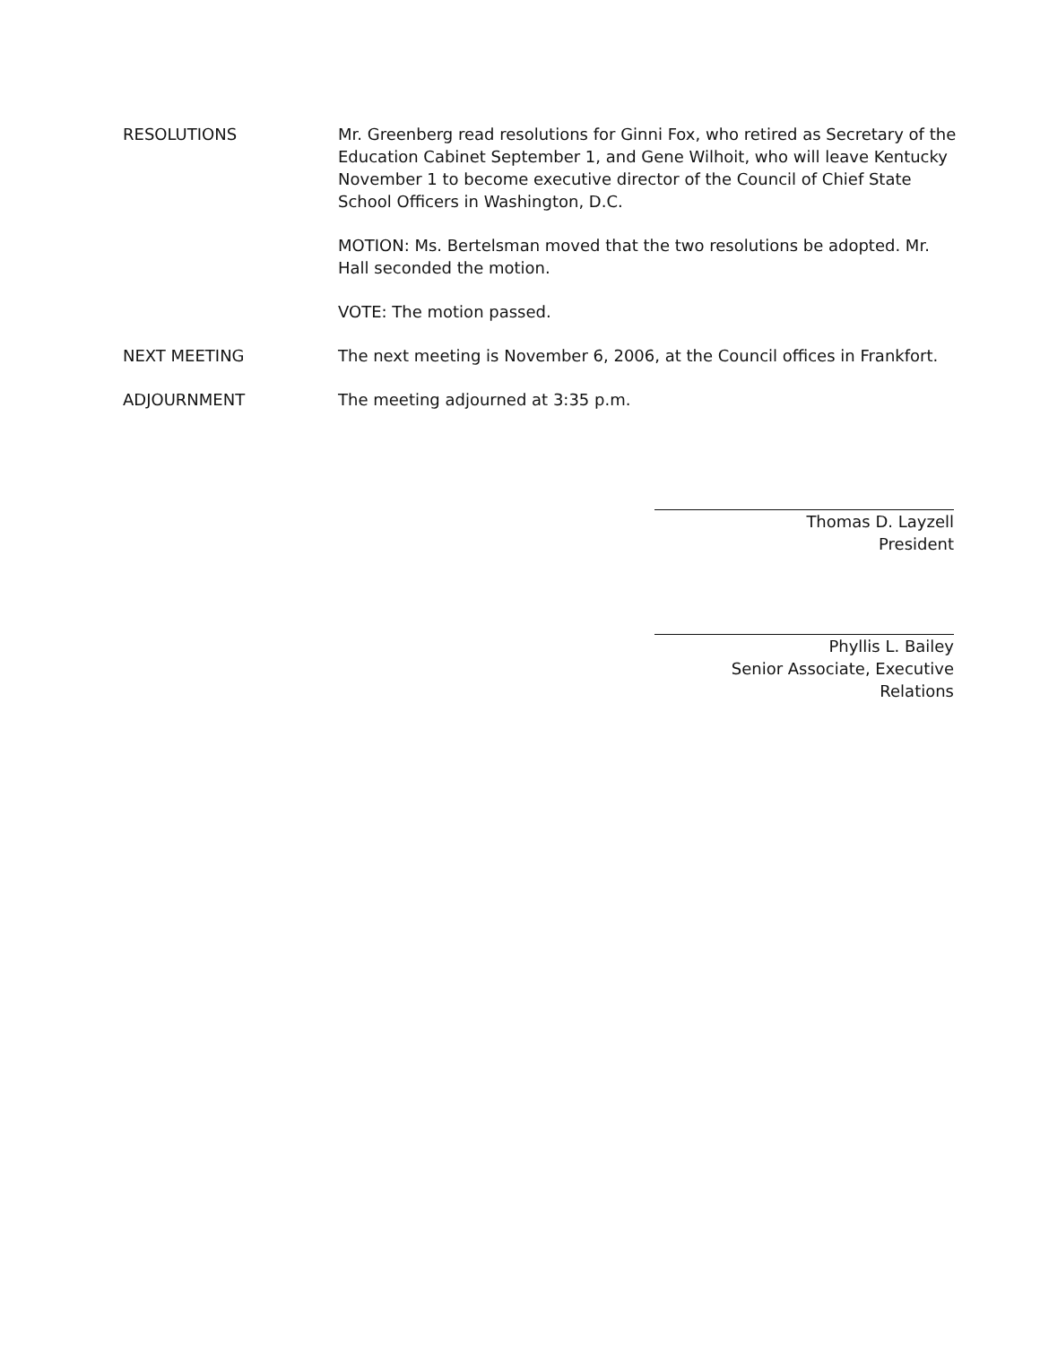RESOLUTIONS Mr. Greenberg read resolutions for Ginni Fox, who retired as Secretary of the Education Cabinet September 1, and Gene Wilhoit, who will leave Kentucky November 1 to become executive director of the Council of Chief State School Officers in Washington, D.C.
MOTION: Ms. Bertelsman moved that the two resolutions be adopted. Mr. Hall seconded the motion.
VOTE: The motion passed.
NEXT MEETING The next meeting is November 6, 2006, at the Council offices in Frankfort.
ADJOURNMENT The meeting adjourned at 3:35 p.m.
Thomas D. Layzell
President
Phyllis L. Bailey
Senior Associate, Executive Relations